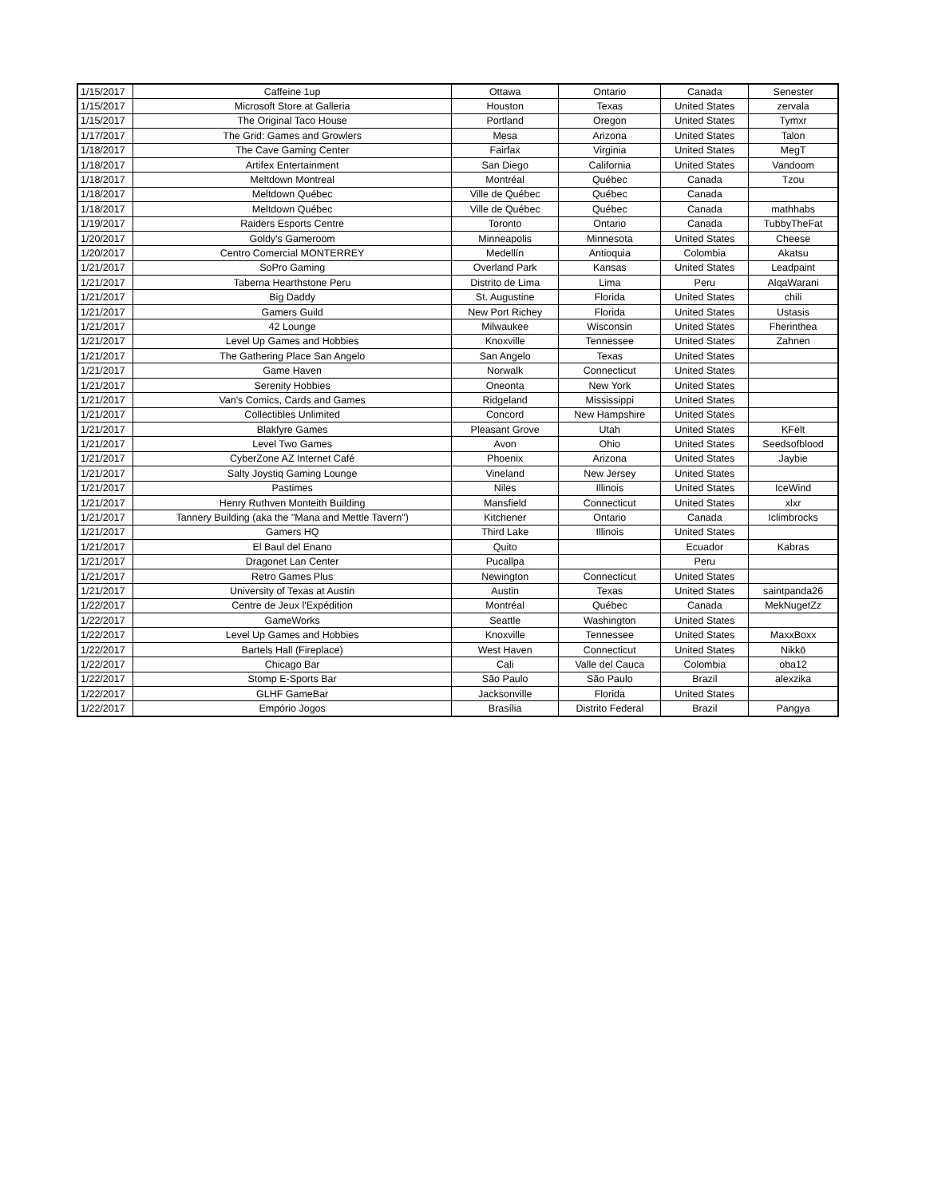| 1/15/2017 | Caffeine 1up | Ottawa | Ontario | Canada | Senester |
| 1/15/2017 | Microsoft Store at Galleria | Houston | Texas | United States | zervala |
| 1/15/2017 | The Original Taco House | Portland | Oregon | United States | Tymxr |
| 1/17/2017 | The Grid: Games and Growlers | Mesa | Arizona | United States | Talon |
| 1/18/2017 | The Cave Gaming Center | Fairfax | Virginia | United States | MegT |
| 1/18/2017 | Artifex Entertainment | San Diego | California | United States | Vandoom |
| 1/18/2017 | Meltdown Montreal | Montréal | Québec | Canada | Tzou |
| 1/18/2017 | Meltdown Québec | Ville de Québec | Québec | Canada | |
| 1/18/2017 | Meltdown Québec | Ville de Québec | Québec | Canada | mathhabs |
| 1/19/2017 | Raiders Esports Centre | Toronto | Ontario | Canada | TubbyTheFat |
| 1/20/2017 | Goldy's Gameroom | Minneapolis | Minnesota | United States | Cheese |
| 1/20/2017 | Centro Comercial MONTERREY | Medellín | Antioquia | Colombia | Akatsu |
| 1/21/2017 | SoPro Gaming | Overland Park | Kansas | United States | Leadpaint |
| 1/21/2017 | Taberna Hearthstone Peru | Distrito de Lima | Lima | Peru | AlqaWarani |
| 1/21/2017 | Big Daddy | St. Augustine | Florida | United States | chili |
| 1/21/2017 | Gamers Guild | New Port Richey | Florida | United States | Ustasis |
| 1/21/2017 | 42 Lounge | Milwaukee | Wisconsin | United States | Fherinthea |
| 1/21/2017 | Level Up Games and Hobbies | Knoxville | Tennessee | United States | Zahnen |
| 1/21/2017 | The Gathering Place San Angelo | San Angelo | Texas | United States | |
| 1/21/2017 | Game Haven | Norwalk | Connecticut | United States | |
| 1/21/2017 | Serenity Hobbies | Oneonta | New York | United States | |
| 1/21/2017 | Van's Comics, Cards and Games | Ridgeland | Mississippi | United States | |
| 1/21/2017 | Collectibles Unlimited | Concord | New Hampshire | United States | |
| 1/21/2017 | Blakfyre Games | Pleasant Grove | Utah | United States | KFelt |
| 1/21/2017 | Level Two Games | Avon | Ohio | United States | Seedsofblood |
| 1/21/2017 | CyberZone AZ Internet Café | Phoenix | Arizona | United States | Jaybie |
| 1/21/2017 | Salty Joystiq Gaming Lounge | Vineland | New Jersey | United States | |
| 1/21/2017 | Pastimes | Niles | Illinois | United States | IceWind |
| 1/21/2017 | Henry Ruthven Monteith Building | Mansfield | Connecticut | United States | xlxr |
| 1/21/2017 | Tannery Building (aka the "Mana and Mettle Tavern") | Kitchener | Ontario | Canada | Iclimbrocks |
| 1/21/2017 | Gamers HQ | Third Lake | Illinois | United States | |
| 1/21/2017 | El Baul del Enano | Quito | | Ecuador | Kabras |
| 1/21/2017 | Dragonet Lan Center | Pucallpa | | Peru | |
| 1/21/2017 | Retro Games Plus | Newington | Connecticut | United States | |
| 1/21/2017 | University of Texas at Austin | Austin | Texas | United States | saintpanda26 |
| 1/22/2017 | Centre de Jeux l'Expédition | Montréal | Québec | Canada | MekNugetZz |
| 1/22/2017 | GameWorks | Seattle | Washington | United States | |
| 1/22/2017 | Level Up Games and Hobbies | Knoxville | Tennessee | United States | MaxxBoxx |
| 1/22/2017 | Bartels Hall (Fireplace) | West Haven | Connecticut | United States | Nikkō |
| 1/22/2017 | Chicago Bar | Cali | Valle del Cauca | Colombia | oba12 |
| 1/22/2017 | Stomp E-Sports Bar | São Paulo | São Paulo | Brazil | alexzika |
| 1/22/2017 | GLHF GameBar | Jacksonville | Florida | United States | |
| 1/22/2017 | Empório Jogos | Brasília | Distrito Federal | Brazil | Pangya |